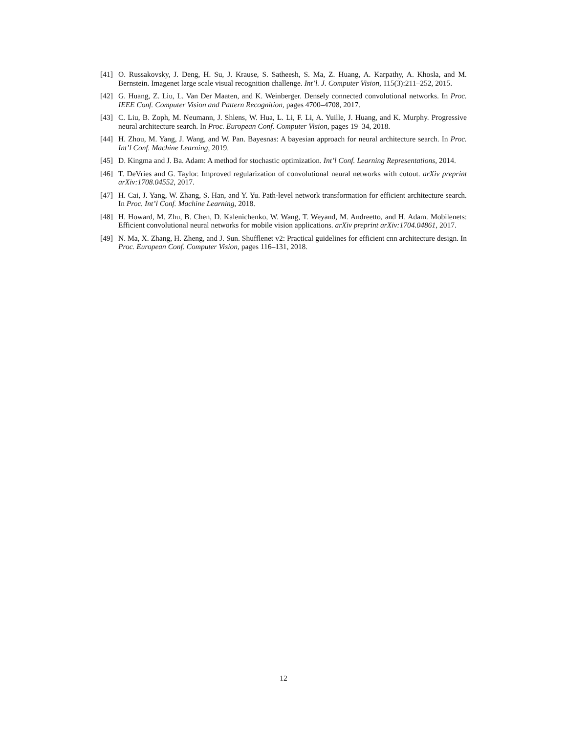[41]
O. Russakovsky, J. Deng, H. Su, J. Krause, S. Satheesh, S. Ma, Z. Huang, A. Karpathy, A. Khosla, and M. Bernstein. Imagenet large scale visual recognition challenge. Int’l. J. Computer Vision, 115(3):211–252, 2015.
[42]
G. Huang, Z. Liu, L. Van Der Maaten, and K. Weinberger. Densely connected convolutional networks. In Proc. IEEE Conf. Computer Vision and Pattern Recognition, pages 4700–4708, 2017.
[43]
C. Liu, B. Zoph, M. Neumann, J. Shlens, W. Hua, L. Li, F. Li, A. Yuille, J. Huang, and K. Murphy. Progressive neural architecture search. In Proc. European Conf. Computer Vision, pages 19–34, 2018.
[44]
H. Zhou, M. Yang, J. Wang, and W. Pan. Bayesnas: A bayesian approach for neural architecture search. In Proc. Int’l Conf. Machine Learning, 2019.
[45]
D. Kingma and J. Ba. Adam: A method for stochastic optimization. Int’l Conf. Learning Representations, 2014.
[46]
T. DeVries and G. Taylor. Improved regularization of convolutional neural networks with cutout. arXiv preprint arXiv:1708.04552, 2017.
[47]
H. Cai, J. Yang, W. Zhang, S. Han, and Y. Yu. Path-level network transformation for efficient architecture search. In Proc. Int’l Conf. Machine Learning, 2018.
[48]
H. Howard, M. Zhu, B. Chen, D. Kalenichenko, W. Wang, T. Weyand, M. Andreetto, and H. Adam. Mobilenets: Efficient convolutional neural networks for mobile vision applications. arXiv preprint arXiv:1704.04861, 2017.
[49]
N. Ma, X. Zhang, H. Zheng, and J. Sun. Shufflenet v2: Practical guidelines for efficient cnn architecture design. In Proc. European Conf. Computer Vision, pages 116–131, 2018.
12